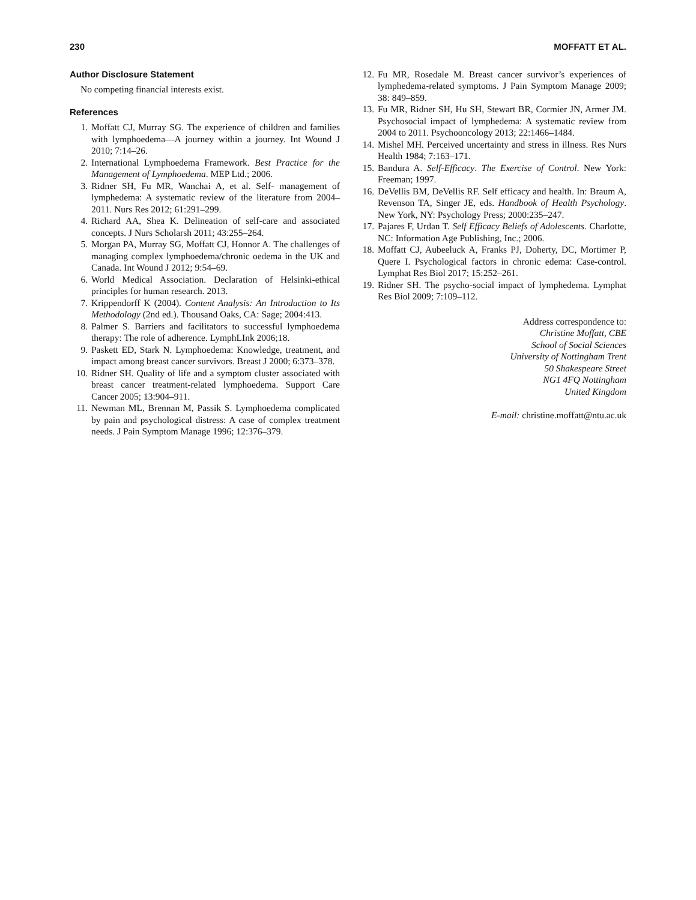230 MOFFATT ET AL.
Author Disclosure Statement
No competing financial interests exist.
References
1. Moffatt CJ, Murray SG. The experience of children and families with lymphoedema—A journey within a journey. Int Wound J 2010; 7:14–26.
2. International Lymphoedema Framework. Best Practice for the Management of Lymphoedema. MEP Ltd.; 2006.
3. Ridner SH, Fu MR, Wanchai A, et al. Self- management of lymphedema: A systematic review of the literature from 2004–2011. Nurs Res 2012; 61:291–299.
4. Richard AA, Shea K. Delineation of self-care and associated concepts. J Nurs Scholarsh 2011; 43:255–264.
5. Morgan PA, Murray SG, Moffatt CJ, Honnor A. The challenges of managing complex lymphoedema/chronic oedema in the UK and Canada. Int Wound J 2012; 9:54–69.
6. World Medical Association. Declaration of Helsinki-ethical principles for human research. 2013.
7. Krippendorff K (2004). Content Analysis: An Introduction to Its Methodology (2nd ed.). Thousand Oaks, CA: Sage; 2004:413.
8. Palmer S. Barriers and facilitators to successful lymphoedema therapy: The role of adherence. LymphLInk 2006;18.
9. Paskett ED, Stark N. Lymphoedema: Knowledge, treatment, and impact among breast cancer survivors. Breast J 2000; 6:373–378.
10. Ridner SH. Quality of life and a symptom cluster associated with breast cancer treatment-related lymphoedema. Support Care Cancer 2005; 13:904–911.
11. Newman ML, Brennan M, Passik S. Lymphoedema complicated by pain and psychological distress: A case of complex treatment needs. J Pain Symptom Manage 1996; 12:376–379.
12. Fu MR, Rosedale M. Breast cancer survivor’s experiences of lymphedema-related symptoms. J Pain Symptom Manage 2009; 38: 849–859.
13. Fu MR, Ridner SH, Hu SH, Stewart BR, Cormier JN, Armer JM. Psychosocial impact of lymphedema: A systematic review from 2004 to 2011. Psychooncology 2013; 22:1466–1484.
14. Mishel MH. Perceived uncertainty and stress in illness. Res Nurs Health 1984; 7:163–171.
15. Bandura A. Self-Efficacy. The Exercise of Control. New York: Freeman; 1997.
16. DeVellis BM, DeVellis RF. Self efficacy and health. In: Braum A, Revenson TA, Singer JE, eds. Handbook of Health Psychology. New York, NY: Psychology Press; 2000:235–247.
17. Pajares F, Urdan T. Self Efficacy Beliefs of Adolescents. Charlotte, NC: Information Age Publishing, Inc.; 2006.
18. Moffatt CJ, Aubeeluck A, Franks PJ, Doherty, DC, Mortimer P, Quere I. Psychological factors in chronic edema: Case-control. Lymphat Res Biol 2017; 15:252–261.
19. Ridner SH. The psycho-social impact of lymphedema. Lymphat Res Biol 2009; 7:109–112.
Address correspondence to:
Christine Moffatt, CBE
School of Social Sciences
University of Nottingham Trent
50 Shakespeare Street
NG1 4FQ Nottingham
United Kingdom
E-mail: christine.moffatt@ntu.ac.uk